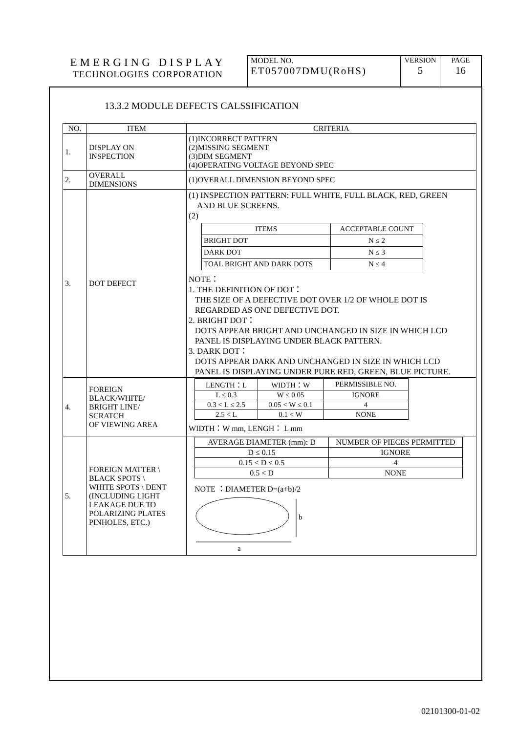EMERGING DISPLAY
TECHNOLOGIES CORPORATION
MODEL NO.
ET057007DMU(RoHS)
VERSION
5
PAGE
16
13.3.2 MODULE DEFECTS CALSSIFICATION
| NO. | ITEM | CRITERIA |
| --- | --- | --- |
| 1. | DISPLAY ON INSPECTION | (1)INCORRECT PATTERN (2)MISSING SEGMENT (3)DIM SEGMENT (4)OPERATING VOLTAGE BEYOND SPEC |
| 2. | OVERALL DIMENSIONS | (1)OVERALL DIMENSION BEYOND SPEC |
| 3. | DOT DEFECT | (1) INSPECTION PATTERN: FULL WHITE, FULL BLACK, RED, GREEN AND BLUE SCREENS. (2) / ITEMS / ACCEPTABLE COUNT / / BRIGHT DOT / N ≤ 2 / / DARK DOT / N ≤ 3 / / TOAL BRIGHT AND DARK DOTS / N ≤ 4 / NOTE： 1. THE DEFINITION OF DOT： THE SIZE OF A DEFECTIVE DOT OVER 1/2 OF WHOLE DOT IS REGARDED AS ONE DEFECTIVE DOT. 2. BRIGHT DOT： DOTS APPEAR BRIGHT AND UNCHANGED IN SIZE IN WHICH LCD PANEL IS DISPLAYING UNDER BLACK PATTERN. 3. DARK DOT： DOTS APPEAR DARK AND UNCHANGED IN SIZE IN WHICH LCD PANEL IS DISPLAYING UNDER PURE RED, GREEN, BLUE PICTURE. |
| 4. | FOREIGN BLACK/WHITE/ BRIGHT LINE/ SCRATCH OF VIEWING AREA | / LENGTH：L / WIDTH：W / PERMISSIBLE NO. / / L ≤ 0.3 / W ≤ 0.05 / IGNORE / / 0.3 < L ≤ 2.5 / 0.05 < W ≤ 0.1 / 4 / / 2.5 < L / 0.1 < W / NONE / WIDTH：W mm, LENGH： L mm |
| 5. | FOREIGN MATTER \ BLACK SPOTS \ WHITE SPOTS \ DENT (INCLUDING LIGHT LEAKAGE DUE TO POLARIZING PLATES PINHOLES, ETC.) | / AVERAGE DIAMETER (mm): D / NUMBER OF PIECES PERMITTED / / D ≤ 0.15 / IGNORE / / 0.15 < D ≤ 0.5 / 4 / / 0.5 < D / NONE / NOTE ：DIAMETER D=(a+b)/2 b a |
02101300-01-02